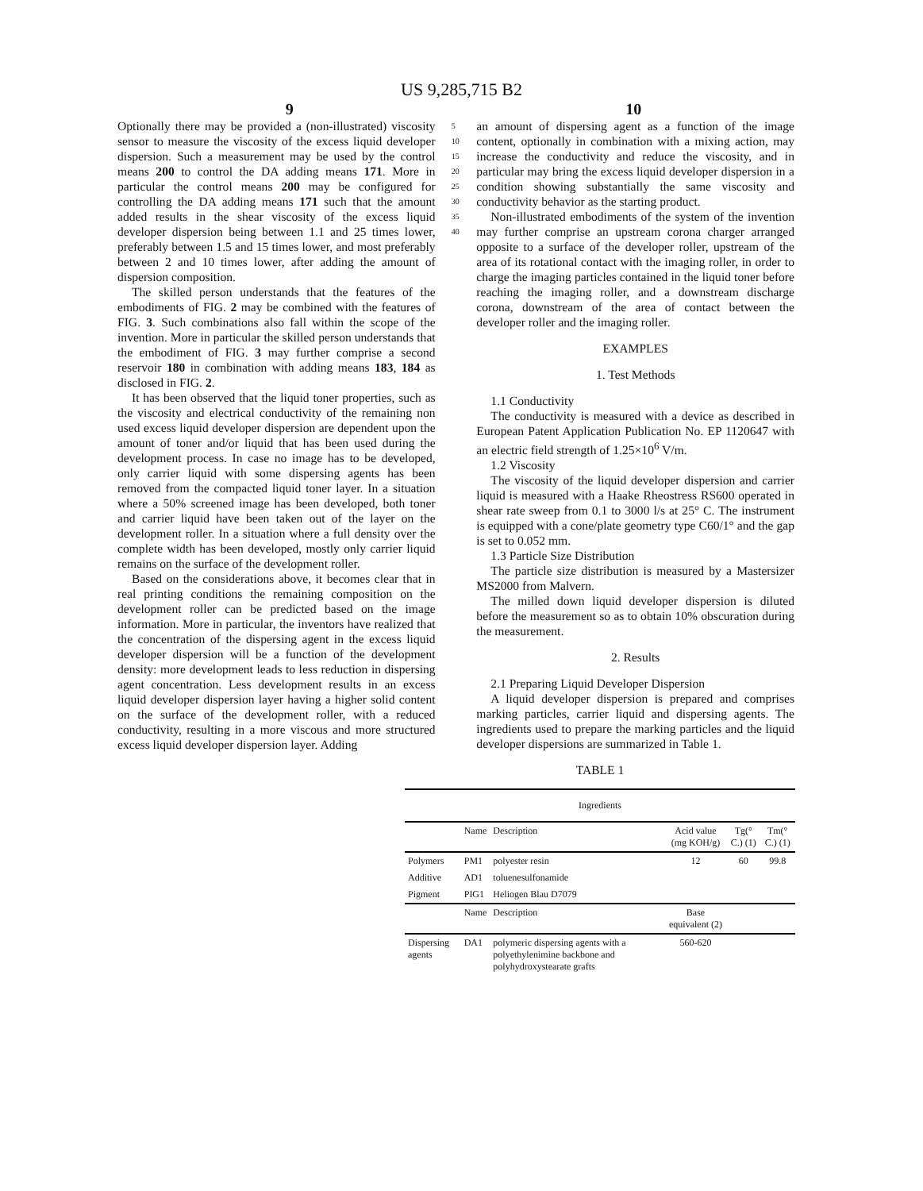US 9,285,715 B2
9 10
Optionally there may be provided a (non-illustrated) viscosity sensor to measure the viscosity of the excess liquid developer dispersion. Such a measurement may be used by the control means 200 to control the DA adding means 171. More in particular the control means 200 may be configured for controlling the DA adding means 171 such that the amount added results in the shear viscosity of the excess liquid developer dispersion being between 1.1 and 25 times lower, preferably between 1.5 and 15 times lower, and most preferably between 2 and 10 times lower, after adding the amount of dispersion composition.
The skilled person understands that the features of the embodiments of FIG. 2 may be combined with the features of FIG. 3. Such combinations also fall within the scope of the invention. More in particular the skilled person understands that the embodiment of FIG. 3 may further comprise a second reservoir 180 in combination with adding means 183, 184 as disclosed in FIG. 2.
It has been observed that the liquid toner properties, such as the viscosity and electrical conductivity of the remaining non used excess liquid developer dispersion are dependent upon the amount of toner and/or liquid that has been used during the development process. In case no image has to be developed, only carrier liquid with some dispersing agents has been removed from the compacted liquid toner layer. In a situation where a 50% screened image has been developed, both toner and carrier liquid have been taken out of the layer on the development roller. In a situation where a full density over the complete width has been developed, mostly only carrier liquid remains on the surface of the development roller.
Based on the considerations above, it becomes clear that in real printing conditions the remaining composition on the development roller can be predicted based on the image information. More in particular, the inventors have realized that the concentration of the dispersing agent in the excess liquid developer dispersion will be a function of the development density: more development leads to less reduction in dispersing agent concentration. Less development results in an excess liquid developer dispersion layer having a higher solid content on the surface of the development roller, with a reduced conductivity, resulting in a more viscous and more structured excess liquid developer dispersion layer. Adding
5 10 15 20 25 30 35 40
an amount of dispersing agent as a function of the image content, optionally in combination with a mixing action, may increase the conductivity and reduce the viscosity, and in particular may bring the excess liquid developer dispersion in a condition showing substantially the same viscosity and conductivity behavior as the starting product.
Non-illustrated embodiments of the system of the invention may further comprise an upstream corona charger arranged opposite to a surface of the developer roller, upstream of the area of its rotational contact with the imaging roller, in order to charge the imaging particles contained in the liquid toner before reaching the imaging roller, and a downstream discharge corona, downstream of the area of contact between the developer roller and the imaging roller.
EXAMPLES
1. Test Methods
1.1 Conductivity
The conductivity is measured with a device as described in European Patent Application Publication No. EP 1120647 with an electric field strength of 1.25×10<sup>6</sup> V/m.
1.2 Viscosity
The viscosity of the liquid developer dispersion and carrier liquid is measured with a Haake Rheostress RS600 operated in shear rate sweep from 0.1 to 3000 l/s at 25° C. The instrument is equipped with a cone/plate geometry type C60/1° and the gap is set to 0.052 mm.
1.3 Particle Size Distribution
The particle size distribution is measured by a Mastersizer MS2000 from Malvern.
The milled down liquid developer dispersion is diluted before the measurement so as to obtain 10% obscuration during the measurement.
2. Results
2.1 Preparing Liquid Developer Dispersion
A liquid developer dispersion is prepared and comprises marking particles, carrier liquid and dispersing agents. The ingredients used to prepare the marking particles and the liquid developer dispersions are summarized in Table 1.
TABLE 1
| Ingredients | | | | | |
| --- | --- | --- | --- | --- | --- |
| | Name | Description | Acid value (mg KOH/g) | Tg(° C.) (1) | Tm(° C.) (1) |
| Polymers | PM1 | polyester resin | 12 | 60 | 99.8 |
| Additive | AD1 | toluenesulfonamide | | | |
| Pigment | PIG1 | Heliogen Blau D7079 | | | |
| | Name | Description | Base equivalent (2) | | |
| Dispersing agents | DA1 | polymeric dispersing agents with a polyethylenimine backbone and polyhydroxystearate grafts | 560-620 | | |